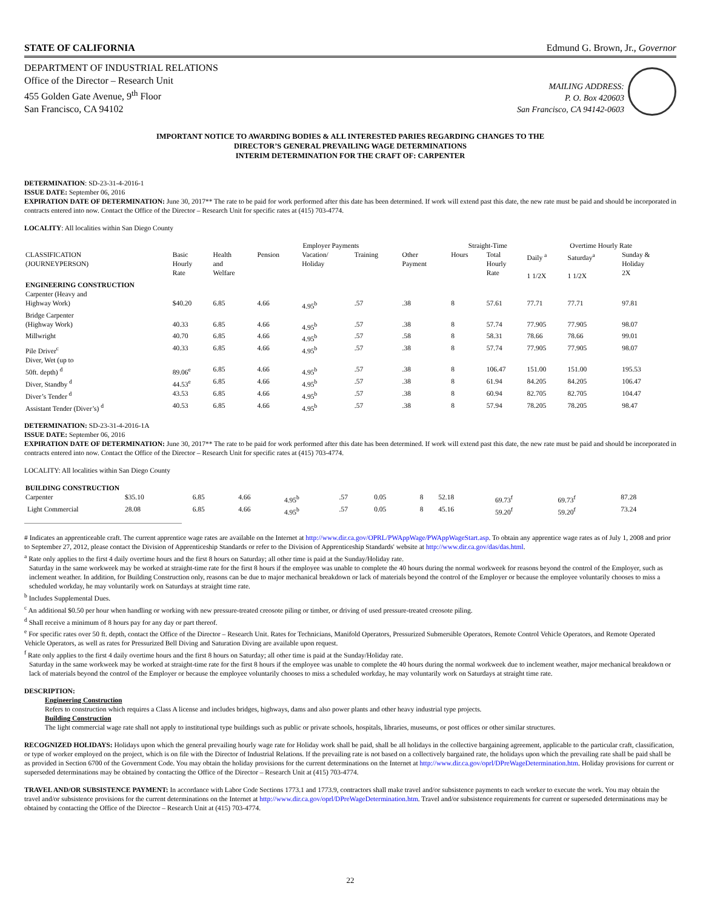STATE OF CALIFORNIA Edmund G. Brown, Jr., Governor
DEPARTMENT OF INDUSTRIAL RELATIONS
Office of the Director – Research Unit
455 Golden Gate Avenue, 9<sup>th</sup> Floor
San Francisco, CA 94102
MAILING ADDRESS:
P. O. Box 420603
San Francisco, CA 94142-0603
IMPORTANT NOTICE TO AWARDING BODIES & ALL INTERESTED PARIES REGARDING CHANGES TO THE
DIRECTOR’S GENERAL PREVAILING WAGE DETERMINATIONS
INTERIM DETERMINATION FOR THE CRAFT OF: CARPENTER
DETERMINATION: SD-23-31-4-2016-1
ISSUE DATE: September 06, 2016
EXPIRATION DATE OF DETERMINATION: June 30, 2017** The rate to be paid for work performed after this date has been determined. If work will extend past this date, the new rate must be paid and should be incorporated in contracts entered into now. Contact the Office of the Director – Research Unit for specific rates at (415) 703-4774.
LOCALITY: All localities within San Diego County
| | | Employer Payments | | | | | Straight-Time | | Overtime Hourly Rate | | |
| --- | --- | --- | --- | --- | --- | --- | --- | --- | --- | --- | --- |
| CLASSIFICATION (JOURNEYPERSON) | Basic Hourly Rate | Health and Welfare | Pension | Vacation/ Holiday | Training | Other Payment | Hours | Total Hourly Rate | Daily <sup>a</sup> 1 1/2X | Saturday<sup>a</sup> 1 1/2X | Sunday & Holiday 2X |
| ENGINEERING CONSTRUCTION | | | | | | | | | | | |
| Carpenter (Heavy and Highway Work) | $40.20 | 6.85 | 4.66 | 4.95<sup>b</sup> | .57 | .38 | 8 | 57.61 | 77.71 | 77.71 | 97.81 |
| Bridge Carpenter (Highway Work) | 40.33 | 6.85 | 4.66 | 4.95<sup>b</sup> | .57 | .38 | 8 | 57.74 | 77.905 | 77.905 | 98.07 |
| Millwright | 40.70 | 6.85 | 4.66 | 4.95<sup>b</sup> | .57 | .58 | 8 | 58.31 | 78.66 | 78.66 | 99.01 |
| Pile Driver<sup>c</sup> | 40.33 | 6.85 | 4.66 | 4.95<sup>b</sup> | .57 | .38 | 8 | 57.74 | 77.905 | 77.905 | 98.07 |
| Diver, Wet (up to 50ft. depth) <sup>d</sup> | 89.06<sup>e</sup> | 6.85 | 4.66 | 4.95<sup>b</sup> | .57 | .38 | 8 | 106.47 | 151.00 | 151.00 | 195.53 |
| Diver, Standby <sup>d</sup> | 44.53<sup>e</sup> | 6.85 | 4.66 | 4.95<sup>b</sup> | .57 | .38 | 8 | 61.94 | 84.205 | 84.205 | 106.47 |
| Diver’s Tender <sup>d</sup> | 43.53 | 6.85 | 4.66 | 4.95<sup>b</sup> | .57 | .38 | 8 | 60.94 | 82.705 | 82.705 | 104.47 |
| Assistant Tender (Diver’s) <sup>d</sup> | 40.53 | 6.85 | 4.66 | 4.95<sup>b</sup> | .57 | .38 | 8 | 57.94 | 78.205 | 78.205 | 98.47 |
DETERMINATION: SD-23-31-4-2016-1A
ISSUE DATE: September 06, 2016
EXPIRATION DATE OF DETERMINATION: June 30, 2017** The rate to be paid for work performed after this date has been determined. If work will extend past this date, the new rate must be paid and should be incorporated in contracts entered into now. Contact the Office of the Director – Research Unit for specific rates at (415) 703-4774.
LOCALITY: All localities within San Diego County
| BUILDING CONSTRUCTION | | | | | | | | | | | |
| Carpenter | $35.10 | 6.85 | 4.66 | 4.95<sup>b</sup> | .57 | 0.05 | 8 | 52.18 | 69.73<sup>f</sup> | 69.73<sup>f</sup> | 87.28 |
| Light Commercial | 28.08 | 6.85 | 4.66 | 4.95<sup>b</sup> | .57 | 0.05 | 8 | 45.16 | 59.20<sup>f</sup> | 59.20<sup>f</sup> | 73.24 |
# Indicates an apprenticeable craft. The current apprentice wage rates are available on the Internet at http://www.dir.ca.gov/OPRL/PWAppWage/PWAppWageStart.asp. To obtain any apprentice wage rates as of July 1, 2008 and prior to September 27, 2012, please contact the Division of Apprenticeship Standards or refer to the Division of Apprenticeship Standards' website at http://www.dir.ca.gov/das/das.html.
<sup>a</sup> Rate only applies to the first 4 daily overtime hours and the first 8 hours on Saturday; all other time is paid at the Sunday/Holiday rate.
Saturday in the same workweek may be worked at straight-time rate for the first 8 hours if the employee was unable to complete the 40 hours during the normal workweek for reasons beyond the control of the Employer, such as inclement weather. In addition, for Building Construction only, reasons can be due to major mechanical breakdown or lack of materials beyond the control of the Employer or because the employee voluntarily chooses to miss a scheduled workday, he may voluntarily work on Saturdays at straight time rate.
<sup>b</sup> Includes Supplemental Dues.
<sup>c</sup> An additional $0.50 per hour when handling or working with new pressure-treated creosote piling or timber, or driving of used pressure-treated creosote piling.
<sup>d</sup> Shall receive a minimum of 8 hours pay for any day or part thereof.
<sup>e</sup> For specific rates over 50 ft. depth, contact the Office of the Director – Research Unit. Rates for Technicians, Manifold Operators, Pressurized Submersible Operators, Remote Control Vehicle Operators, and Remote Operated Vehicle Operators, as well as rates for Pressurized Bell Diving and Saturation Diving are available upon request.
<sup>f</sup> Rate only applies to the first 4 daily overtime hours and the first 8 hours on Saturday; all other time is paid at the Sunday/Holiday rate.
Saturday in the same workweek may be worked at straight-time rate for the first 8 hours if the employee was unable to complete the 40 hours during the normal workweek due to inclement weather, major mechanical breakdown or lack of materials beyond the control of the Employer or because the employee voluntarily chooses to miss a scheduled workday, he may voluntarily work on Saturdays at straight time rate.
DESCRIPTION:
Engineering Construction
Refers to construction which requires a Class A license and includes bridges, highways, dams and also power plants and other heavy industrial type projects.
Building Construction
The light commercial wage rate shall not apply to institutional type buildings such as public or private schools, hospitals, libraries, museums, or post offices or other similar structures.
RECOGNIZED HOLIDAYS: Holidays upon which the general prevailing hourly wage rate for Holiday work shall be paid, shall be all holidays in the collective bargaining agreement, applicable to the particular craft, classification, or type of worker employed on the project, which is on file with the Director of Industrial Relations. If the prevailing rate is not based on a collectively bargained rate, the holidays upon which the prevailing rate shall be paid shall be as provided in Section 6700 of the Government Code. You may obtain the holiday provisions for the current determinations on the Internet at http://www.dir.ca.gov/oprl/DPreWageDetermination.htm. Holiday provisions for current or superseded determinations may be obtained by contacting the Office of the Director – Research Unit at (415) 703-4774.
TRAVEL AND/OR SUBSISTENCE PAYMENT: In accordance with Labor Code Sections 1773.1 and 1773.9, contractors shall make travel and/or subsistence payments to each worker to execute the work. You may obtain the travel and/or subsistence provisions for the current determinations on the Internet at http://www.dir.ca.gov/oprl/DPreWageDetermination.htm. Travel and/or subsistence requirements for current or superseded determinations may be obtained by contacting the Office of the Director – Research Unit at (415) 703-4774.
22